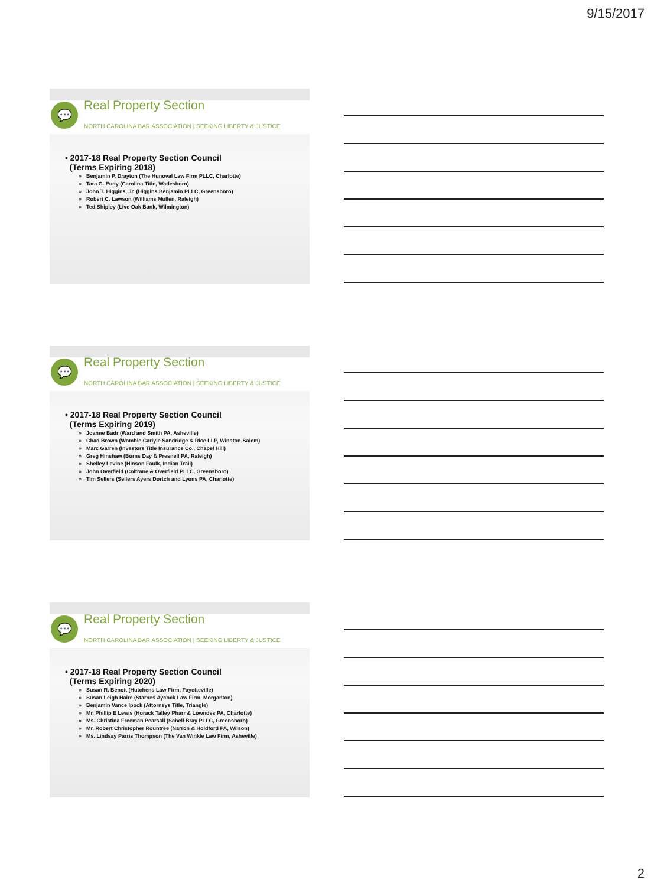9/15/2017
💬 Real Property Section
NORTH CAROLINA BAR ASSOCIATION | SEEKING LIBERTY & JUSTICE
• 2017-18 Real Property Section Council
(Terms Expiring 2018)
Benjamin P. Drayton (The Hunoval Law Firm PLLC, Charlotte)
Tara G. Eudy (Carolina Title, Wadesboro)
John T. Higgins, Jr. (Higgins Benjamin PLLC, Greensboro)
Robert C. Lawson (Williams Mullen, Raleigh)
Ted Shipley (Live Oak Bank, Wilmington)
💬 Real Property Section
NORTH CAROLINA BAR ASSOCIATION | SEEKING LIBERTY & JUSTICE
• 2017-18 Real Property Section Council
(Terms Expiring 2019)
Joanne Badr (Ward and Smith PA, Asheville)
Chad Brown (Womble Carlyle Sandridge & Rice LLP, Winston-Salem)
Marc Garren (Investors Title Insurance Co., Chapel Hill)
Greg Hinshaw (Burns Day & Presnell PA, Raleigh)
Shelley Levine (Hinson Faulk, Indian Trail)
John Overfield (Coltrane & Overfield PLLC, Greensboro)
Tim Sellers (Sellers Ayers Dortch and Lyons PA, Charlotte)
💬 Real Property Section
NORTH CAROLINA BAR ASSOCIATION | SEEKING LIBERTY & JUSTICE
• 2017-18 Real Property Section Council
(Terms Expiring 2020)
Susan R. Benoit (Hutchens Law Firm, Fayetteville)
Susan Leigh Haire (Starnes Aycock Law Firm, Morganton)
Benjamin Vance Ipock (Attorneys Title, Triangle)
Mr. Phillip E Lewis (Horack Talley Pharr & Lowndes PA, Charlotte)
Ms. Christina Freeman Pearsall (Schell Bray PLLC, Greensboro)
Mr. Robert Christopher Rountree (Narron & Holdford PA, Wilson)
Ms. Lindsay Parris Thompson (The Van Winkle Law Firm, Asheville)
2